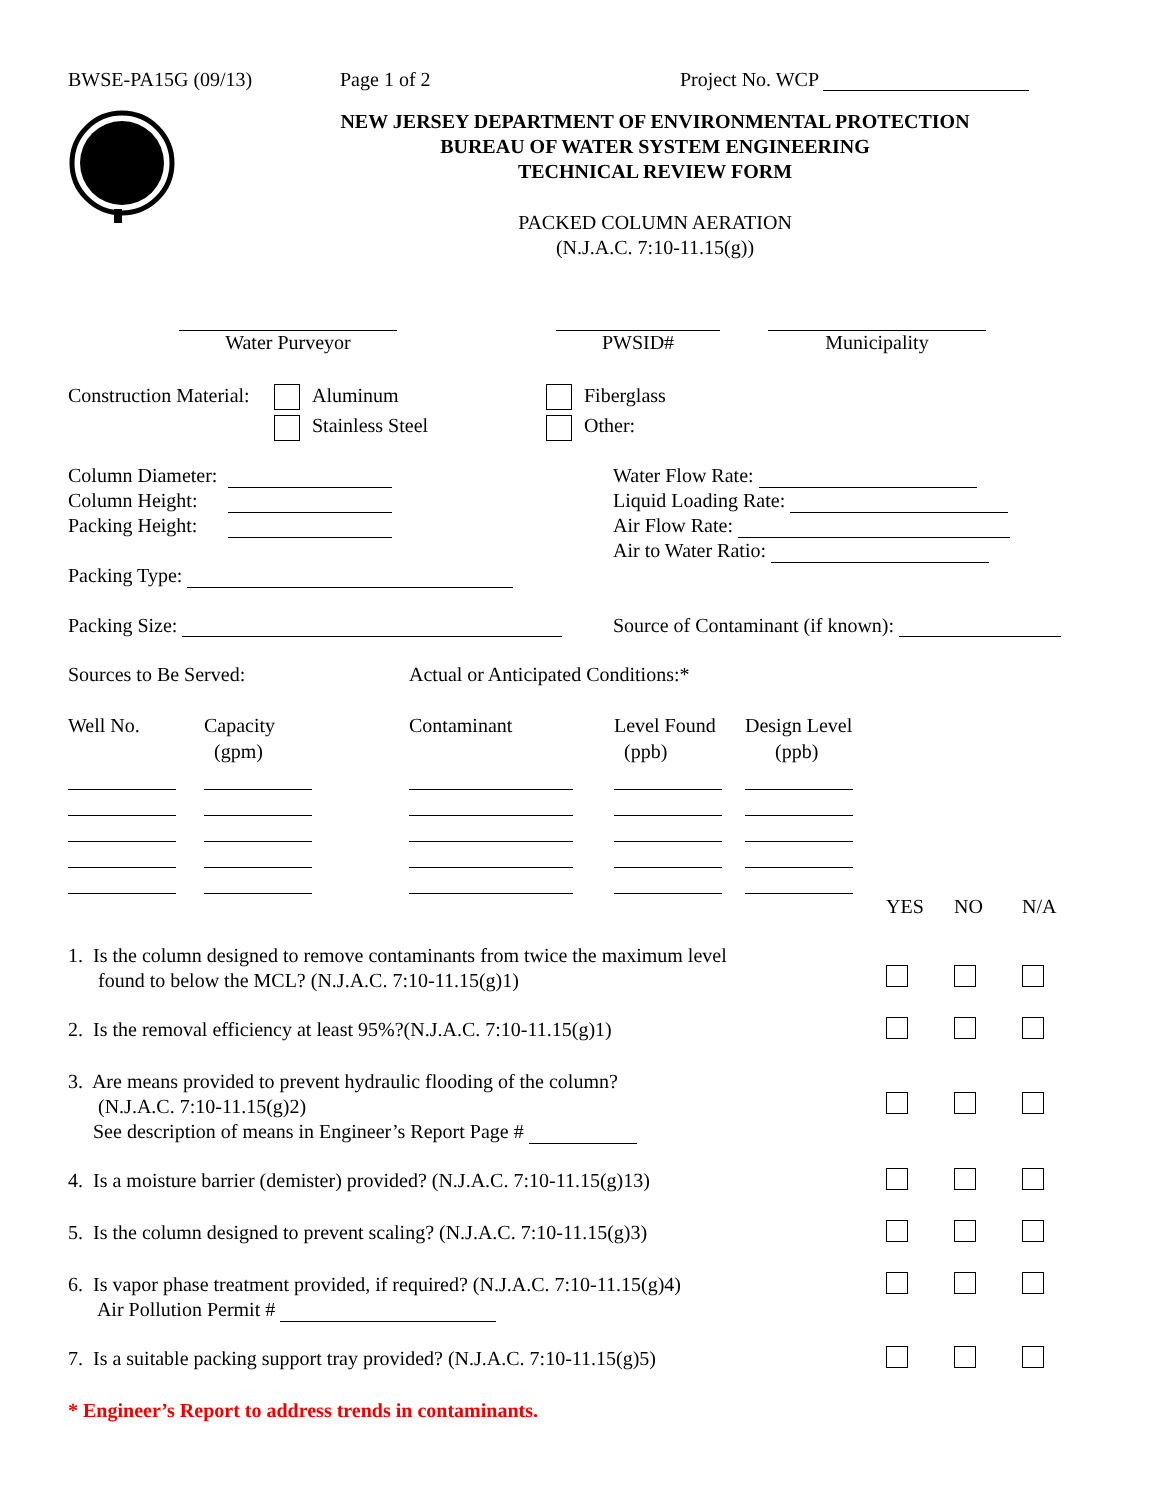BWSE-PA15G (09/13) Page 1 of 2 Project No. WCP
NEW JERSEY DEPARTMENT OF ENVIRONMENTAL PROTECTION
BUREAU OF WATER SYSTEM ENGINEERING
TECHNICAL REVIEW FORM
PACKED COLUMN AERATION
(N.J.A.C. 7:10-11.15(g))
Water Purveyor
PWSID#
Municipality
Construction Material:
Aluminum
Stainless Steel
Fiberglass
Other:
Column Diameter:
Column Height:
Packing Height:
Packing Type:
Water Flow Rate:
Liquid Loading Rate:
Air Flow Rate:
Air to Water Ratio:
Packing Size: Source of Contaminant (if known):
Sources to Be Served: Actual or Anticipated Conditions:*
| Well No. | Capacity (gpm) | Contaminant | Level Found (ppb) | Design Level (ppb) |
| | YES | NO | N/A |
| 1. Is the column designed to remove contaminants from twice the maximum level found to below the MCL? (N.J.A.C. 7:10-11.15(g)1) | | | |
| 2. Is the removal efficiency at least 95%?(N.J.A.C. 7:10-11.15(g)1) | | | |
| 3. Are means provided to prevent hydraulic flooding of the column? (N.J.A.C. 7:10-11.15(g)2) See description of means in Engineer’s Report Page # | | | |
| 4. Is a moisture barrier (demister) provided? (N.J.A.C. 7:10-11.15(g)13) | | | |
| 5. Is the column designed to prevent scaling? (N.J.A.C. 7:10-11.15(g)3) | | | |
| 6. Is vapor phase treatment provided, if required? (N.J.A.C. 7:10-11.15(g)4) Air Pollution Permit # | | | |
| 7. Is a suitable packing support tray provided? (N.J.A.C. 7:10-11.15(g)5) | | | |
* Engineer’s Report to address trends in contaminants.